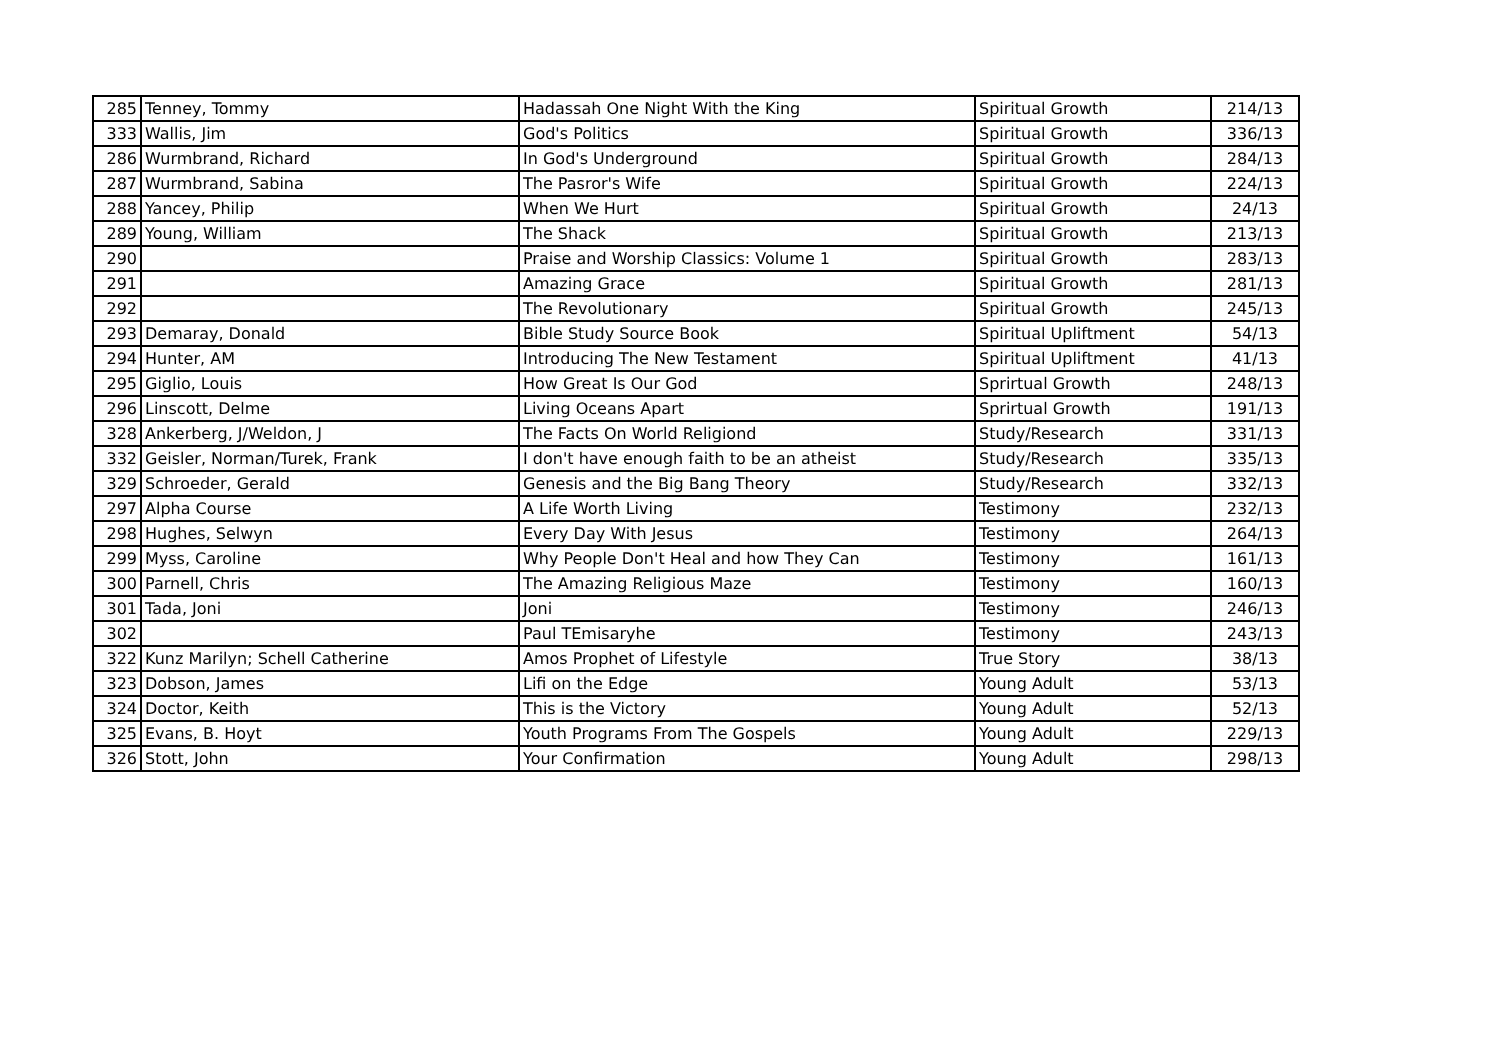| 285 | Tenney, Tommy | Hadassah One Night With the King | Spiritual Growth | 214/13 |
| 333 | Wallis, Jim | God's Politics | Spiritual Growth | 336/13 |
| 286 | Wurmbrand, Richard | In God's Underground | Spiritual Growth | 284/13 |
| 287 | Wurmbrand, Sabina | The Pasror's Wife | Spiritual Growth | 224/13 |
| 288 | Yancey, Philip | When We Hurt | Spiritual Growth | 24/13 |
| 289 | Young, William | The Shack | Spiritual Growth | 213/13 |
| 290 | | Praise and Worship Classics: Volume 1 | Spiritual Growth | 283/13 |
| 291 | | Amazing Grace | Spiritual Growth | 281/13 |
| 292 | | The Revolutionary | Spiritual Growth | 245/13 |
| 293 | Demaray, Donald | Bible Study Source Book | Spiritual Upliftment | 54/13 |
| 294 | Hunter, AM | Introducing The New Testament | Spiritual Upliftment | 41/13 |
| 295 | Giglio, Louis | How Great Is Our God | Sprirtual Growth | 248/13 |
| 296 | Linscott, Delme | Living Oceans Apart | Sprirtual Growth | 191/13 |
| 328 | Ankerberg, J/Weldon, J | The Facts On World Religiond | Study/Research | 331/13 |
| 332 | Geisler, Norman/Turek, Frank | I don't have enough faith to be an atheist | Study/Research | 335/13 |
| 329 | Schroeder, Gerald | Genesis and the Big Bang Theory | Study/Research | 332/13 |
| 297 | Alpha Course | A Life Worth Living | Testimony | 232/13 |
| 298 | Hughes, Selwyn | Every Day With Jesus | Testimony | 264/13 |
| 299 | Myss, Caroline | Why People Don't Heal and how They Can | Testimony | 161/13 |
| 300 | Parnell, Chris | The Amazing Religious Maze | Testimony | 160/13 |
| 301 | Tada, Joni | Joni | Testimony | 246/13 |
| 302 | | Paul TEmisaryhe | Testimony | 243/13 |
| 322 | Kunz Marilyn; Schell Catherine | Amos Prophet of Lifestyle | True Story | 38/13 |
| 323 | Dobson, James | Lifi on the Edge | Young Adult | 53/13 |
| 324 | Doctor, Keith | This is the Victory | Young Adult | 52/13 |
| 325 | Evans, B. Hoyt | Youth Programs From The Gospels | Young Adult | 229/13 |
| 326 | Stott, John | Your Confirmation | Young Adult | 298/13 |